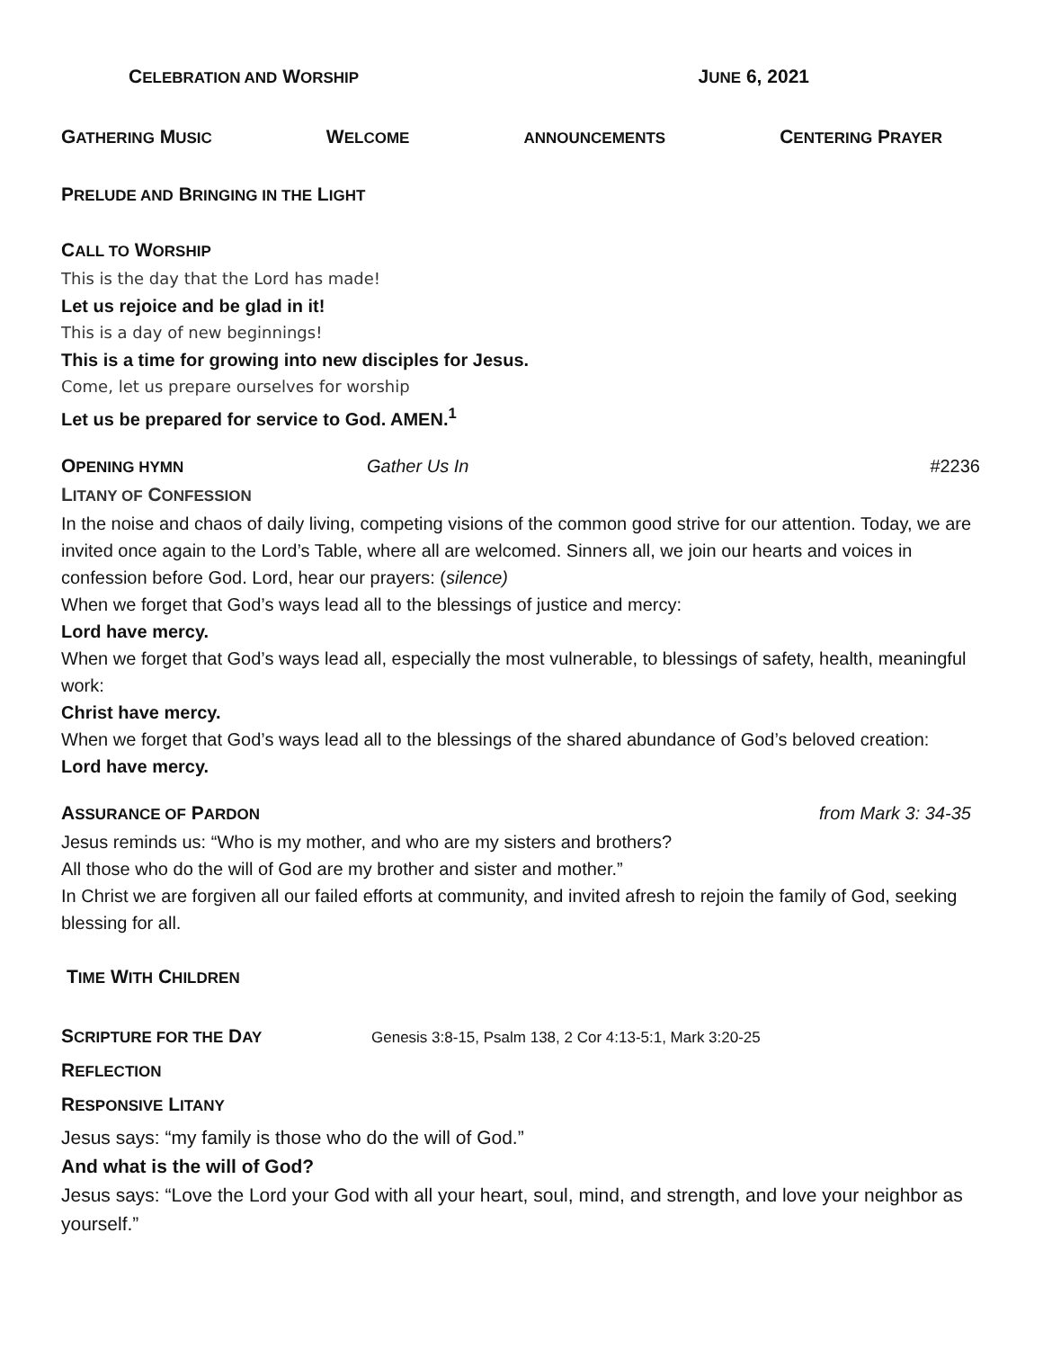CELEBRATION AND WORSHIP JUNE 6, 2021
GATHERING MUSIC WELCOME ANNOUNCEMENTS CENTERING PRAYER
PRELUDE AND BRINGING IN THE LIGHT
CALL TO WORSHIP
This is the day that the Lord has made!
Let us rejoice and be glad in it!
This is a day of new beginnings!
This is a time for growing into new disciples for Jesus.
Come, let us prepare ourselves for worship
Let us be prepared for service to God. AMEN.<sup>1</sup>
OPENING HYMN Gather Us In #2236
LITANY OF CONFESSION
In the noise and chaos of daily living, competing visions of the common good strive for our attention. Today, we are invited once again to the Lord’s Table, where all are welcomed. Sinners all, we join our hearts and voices in confession before God. Lord, hear our prayers: (silence)
When we forget that God’s ways lead all to the blessings of justice and mercy:
Lord have mercy.
When we forget that God’s ways lead all, especially the most vulnerable, to blessings of safety, health, meaningful work:
Christ have mercy.
When we forget that God’s ways lead all to the blessings of the shared abundance of God’s beloved creation:
Lord have mercy.
ASSURANCE OF PARDON from Mark 3: 34-35
Jesus reminds us: “Who is my mother, and who are my sisters and brothers?
All those who do the will of God are my brother and sister and mother.”
In Christ we are forgiven all our failed efforts at community, and invited afresh to rejoin the family of God, seeking blessing for all.
TIME WITH CHILDREN
SCRIPTURE FOR THE DAY Genesis 3:8-15, Psalm 138, 2 Cor 4:13-5:1, Mark 3:20-25
REFLECTION
RESPONSIVE LITANY
Jesus says: “my family is those who do the will of God.”
And what is the will of God?
Jesus says: “Love the Lord your God with all your heart, soul, mind, and strength, and love your neighbor as yourself.”